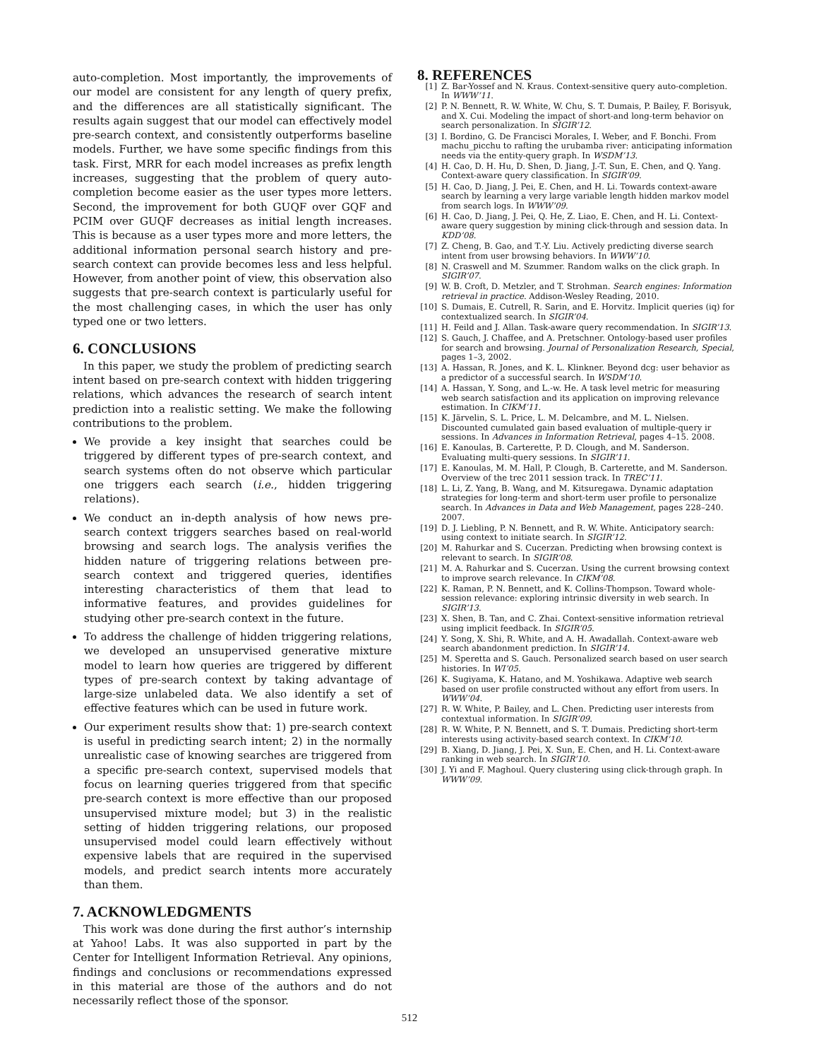auto-completion. Most importantly, the improvements of our model are consistent for any length of query prefix, and the differences are all statistically significant. The results again suggest that our model can effectively model pre-search context, and consistently outperforms baseline models. Further, we have some specific findings from this task. First, MRR for each model increases as prefix length increases, suggesting that the problem of query auto-completion become easier as the user types more letters. Second, the improvement for both GUQF over GQF and PCIM over GUQF decreases as initial length increases. This is because as a user types more and more letters, the additional information personal search history and pre-search context can provide becomes less and less helpful. However, from another point of view, this observation also suggests that pre-search context is particularly useful for the most challenging cases, in which the user has only typed one or two letters.
6. CONCLUSIONS
In this paper, we study the problem of predicting search intent based on pre-search context with hidden triggering relations, which advances the research of search intent prediction into a realistic setting. We make the following contributions to the problem.
We provide a key insight that searches could be triggered by different types of pre-search context, and search systems often do not observe which particular one triggers each search (i.e., hidden triggering relations).
We conduct an in-depth analysis of how news pre-search context triggers searches based on real-world browsing and search logs. The analysis verifies the hidden nature of triggering relations between pre-search context and triggered queries, identifies interesting characteristics of them that lead to informative features, and provides guidelines for studying other pre-search context in the future.
To address the challenge of hidden triggering relations, we developed an unsupervised generative mixture model to learn how queries are triggered by different types of pre-search context by taking advantage of large-size unlabeled data. We also identify a set of effective features which can be used in future work.
Our experiment results show that: 1) pre-search context is useful in predicting search intent; 2) in the normally unrealistic case of knowing searches are triggered from a specific pre-search context, supervised models that focus on learning queries triggered from that specific pre-search context is more effective than our proposed unsupervised mixture model; but 3) in the realistic setting of hidden triggering relations, our proposed unsupervised model could learn effectively without expensive labels that are required in the supervised models, and predict search intents more accurately than them.
7. ACKNOWLEDGMENTS
This work was done during the first author’s internship at Yahoo! Labs. It was also supported in part by the Center for Intelligent Information Retrieval. Any opinions, findings and conclusions or recommendations expressed in this material are those of the authors and do not necessarily reflect those of the sponsor.
8. REFERENCES
[1] Z. Bar-Yossef and N. Kraus. Context-sensitive query auto-completion. In WWW’11.
[2] P. N. Bennett, R. W. White, W. Chu, S. T. Dumais, P. Bailey, F. Borisyuk, and X. Cui. Modeling the impact of short-and long-term behavior on search personalization. In SIGIR’12.
[3] I. Bordino, G. De Francisci Morales, I. Weber, and F. Bonchi. From machu_picchu to rafting the urubamba river: anticipating information needs via the entity-query graph. In WSDM’13.
[4] H. Cao, D. H. Hu, D. Shen, D. Jiang, J.-T. Sun, E. Chen, and Q. Yang. Context-aware query classification. In SIGIR’09.
[5] H. Cao, D. Jiang, J. Pei, E. Chen, and H. Li. Towards context-aware search by learning a very large variable length hidden markov model from search logs. In WWW’09.
[6] H. Cao, D. Jiang, J. Pei, Q. He, Z. Liao, E. Chen, and H. Li. Context-aware query suggestion by mining click-through and session data. In KDD’08.
[7] Z. Cheng, B. Gao, and T.-Y. Liu. Actively predicting diverse search intent from user browsing behaviors. In WWW’10.
[8] N. Craswell and M. Szummer. Random walks on the click graph. In SIGIR’07.
[9] W. B. Croft, D. Metzler, and T. Strohman. Search engines: Information retrieval in practice. Addison-Wesley Reading, 2010.
[10] S. Dumais, E. Cutrell, R. Sarin, and E. Horvitz. Implicit queries (iq) for contextualized search. In SIGIR’04.
[11] H. Feild and J. Allan. Task-aware query recommendation. In SIGIR’13.
[12] S. Gauch, J. Chaffee, and A. Pretschner. Ontology-based user profiles for search and browsing. Journal of Personalization Research, Special, pages 1–3, 2002.
[13] A. Hassan, R. Jones, and K. L. Klinkner. Beyond dcg: user behavior as a predictor of a successful search. In WSDM’10.
[14] A. Hassan, Y. Song, and L.-w. He. A task level metric for measuring web search satisfaction and its application on improving relevance estimation. In CIKM’11.
[15] K. Järvelin, S. L. Price, L. M. Delcambre, and M. L. Nielsen. Discounted cumulated gain based evaluation of multiple-query ir sessions. In Advances in Information Retrieval, pages 4–15. 2008.
[16] E. Kanoulas, B. Carterette, P. D. Clough, and M. Sanderson. Evaluating multi-query sessions. In SIGIR’11.
[17] E. Kanoulas, M. M. Hall, P. Clough, B. Carterette, and M. Sanderson. Overview of the trec 2011 session track. In TREC’11.
[18] L. Li, Z. Yang, B. Wang, and M. Kitsuregawa. Dynamic adaptation strategies for long-term and short-term user profile to personalize search. In Advances in Data and Web Management, pages 228–240. 2007.
[19] D. J. Liebling, P. N. Bennett, and R. W. White. Anticipatory search: using context to initiate search. In SIGIR’12.
[20] M. Rahurkar and S. Cucerzan. Predicting when browsing context is relevant to search. In SIGIR’08.
[21] M. A. Rahurkar and S. Cucerzan. Using the current browsing context to improve search relevance. In CIKM’08.
[22] K. Raman, P. N. Bennett, and K. Collins-Thompson. Toward whole-session relevance: exploring intrinsic diversity in web search. In SIGIR’13.
[23] X. Shen, B. Tan, and C. Zhai. Context-sensitive information retrieval using implicit feedback. In SIGIR’05.
[24] Y. Song, X. Shi, R. White, and A. H. Awadallah. Context-aware web search abandonment prediction. In SIGIR’14.
[25] M. Speretta and S. Gauch. Personalized search based on user search histories. In WI’05.
[26] K. Sugiyama, K. Hatano, and M. Yoshikawa. Adaptive web search based on user profile constructed without any effort from users. In WWW’04.
[27] R. W. White, P. Bailey, and L. Chen. Predicting user interests from contextual information. In SIGIR’09.
[28] R. W. White, P. N. Bennett, and S. T. Dumais. Predicting short-term interests using activity-based search context. In CIKM’10.
[29] B. Xiang, D. Jiang, J. Pei, X. Sun, E. Chen, and H. Li. Context-aware ranking in web search. In SIGIR’10.
[30] J. Yi and F. Maghoul. Query clustering using click-through graph. In WWW’09.
512